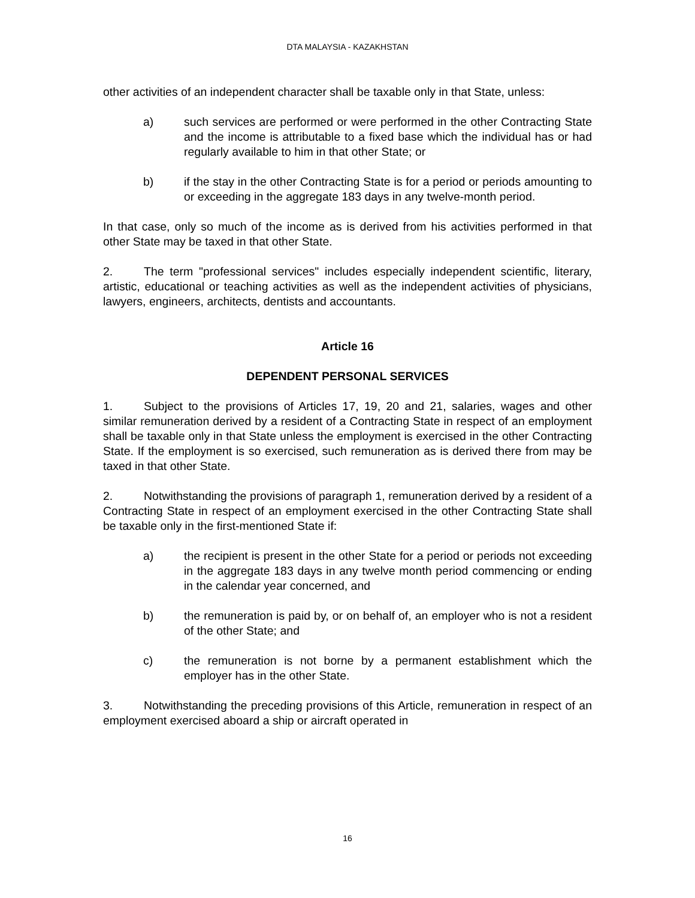DTA MALAYSIA - KAZAKHSTAN
other activities of an independent character shall be taxable only in that State, unless:
a) such services are performed or were performed in the other Contracting State and the income is attributable to a fixed base which the individual has or had regularly available to him in that other State; or
b) if the stay in the other Contracting State is for a period or periods amounting to or exceeding in the aggregate 183 days in any twelve-month period.
In that case, only so much of the income as is derived from his activities performed in that other State may be taxed in that other State.
2. The term "professional services" includes especially independent scientific, literary, artistic, educational or teaching activities as well as the independent activities of physicians, lawyers, engineers, architects, dentists and accountants.
Article 16
DEPENDENT PERSONAL SERVICES
1. Subject to the provisions of Articles 17, 19, 20 and 21, salaries, wages and other similar remuneration derived by a resident of a Contracting State in respect of an employment shall be taxable only in that State unless the employment is exercised in the other Contracting State. If the employment is so exercised, such remuneration as is derived there from may be taxed in that other State.
2. Notwithstanding the provisions of paragraph 1, remuneration derived by a resident of a Contracting State in respect of an employment exercised in the other Contracting State shall be taxable only in the first-mentioned State if:
a) the recipient is present in the other State for a period or periods not exceeding in the aggregate 183 days in any twelve month period commencing or ending in the calendar year concerned, and
b) the remuneration is paid by, or on behalf of, an employer who is not a resident of the other State; and
c) the remuneration is not borne by a permanent establishment which the employer has in the other State.
3. Notwithstanding the preceding provisions of this Article, remuneration in respect of an employment exercised aboard a ship or aircraft operated in
16